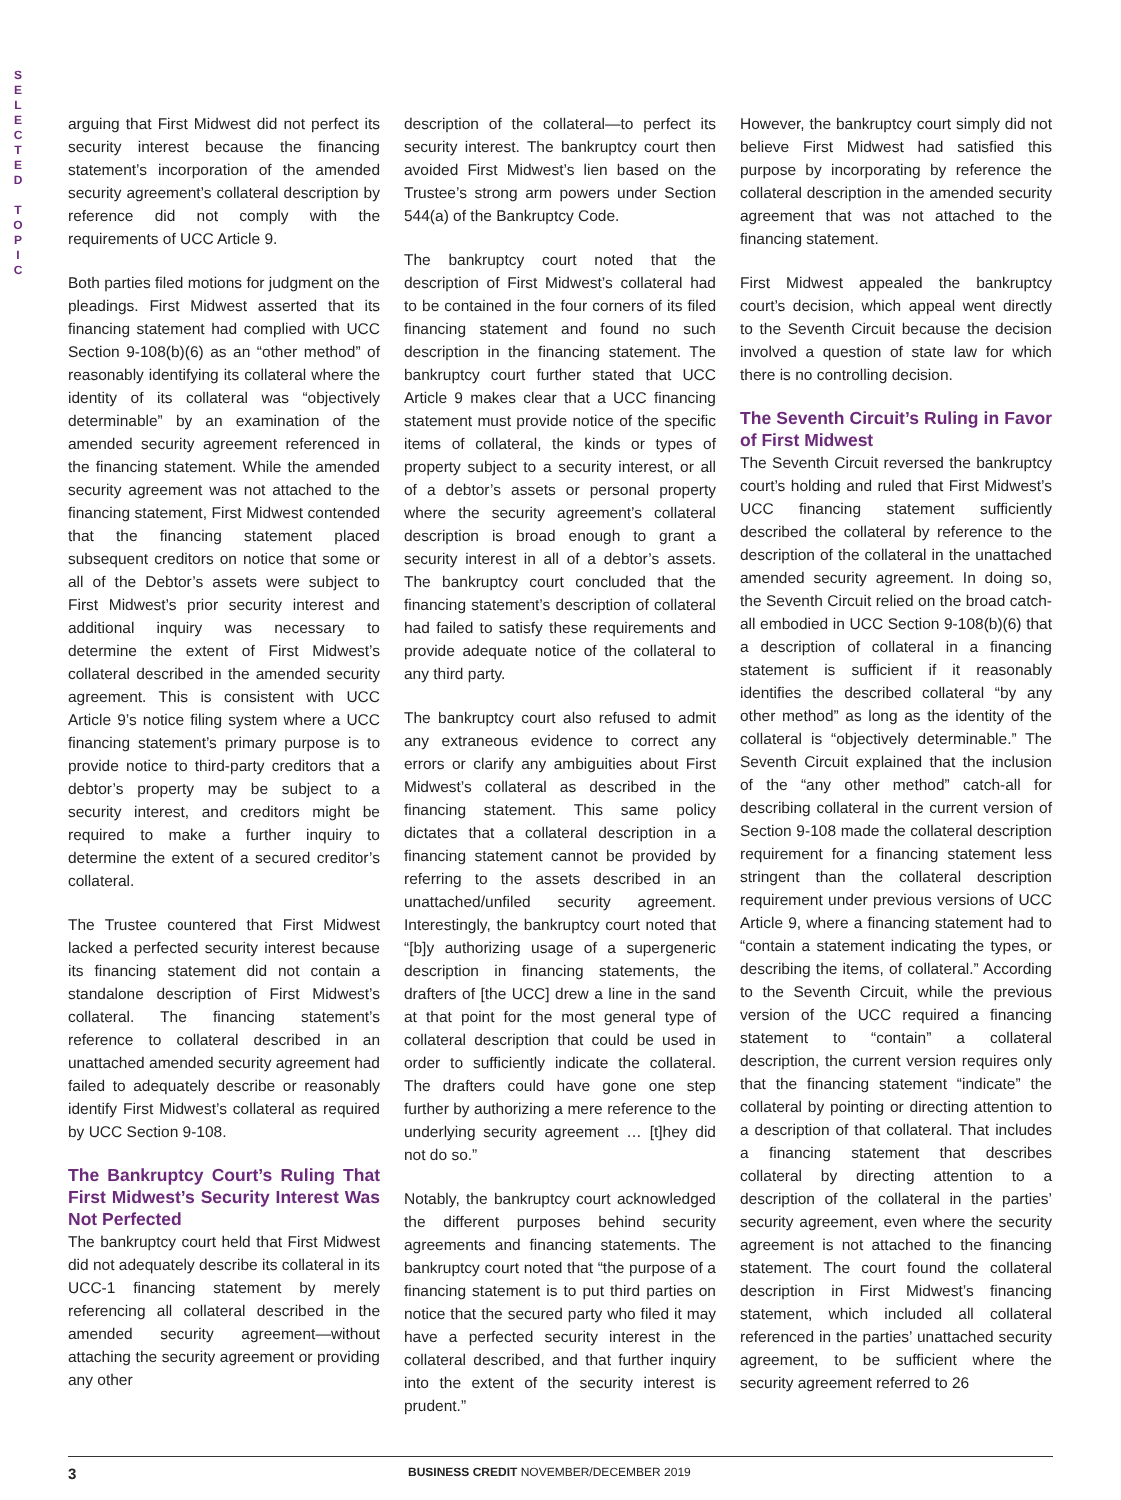S
E
L
E
C
T
E
D
T
O
P
I
C
arguing that First Midwest did not perfect its security interest because the financing statement’s incorporation of the amended security agreement’s collateral description by reference did not comply with the requirements of UCC Article 9.
Both parties filed motions for judgment on the pleadings. First Midwest asserted that its financing statement had complied with UCC Section 9-108(b)(6) as an “other method” of reasonably identifying its collateral where the identity of its collateral was “objectively determinable” by an examination of the amended security agreement referenced in the financing statement. While the amended security agreement was not attached to the financing statement, First Midwest contended that the financing statement placed subsequent creditors on notice that some or all of the Debtor’s assets were subject to First Midwest’s prior security interest and additional inquiry was necessary to determine the extent of First Midwest’s collateral described in the amended security agreement. This is consistent with UCC Article 9’s notice filing system where a UCC financing statement’s primary purpose is to provide notice to third-party creditors that a debtor’s property may be subject to a security interest, and creditors might be required to make a further inquiry to determine the extent of a secured creditor’s collateral.
The Trustee countered that First Midwest lacked a perfected security interest because its financing statement did not contain a standalone description of First Midwest’s collateral. The financing statement’s reference to collateral described in an unattached amended security agreement had failed to adequately describe or reasonably identify First Midwest’s collateral as required by UCC Section 9-108.
The Bankruptcy Court’s Ruling That First Midwest’s Security Interest Was Not Perfected
The bankruptcy court held that First Midwest did not adequately describe its collateral in its UCC-1 financing statement by merely referencing all collateral described in the amended security agreement—without attaching the security agreement or providing any other
description of the collateral—to perfect its security interest. The bankruptcy court then avoided First Midwest’s lien based on the Trustee’s strong arm powers under Section 544(a) of the Bankruptcy Code.
The bankruptcy court noted that the description of First Midwest’s collateral had to be contained in the four corners of its filed financing statement and found no such description in the financing statement. The bankruptcy court further stated that UCC Article 9 makes clear that a UCC financing statement must provide notice of the specific items of collateral, the kinds or types of property subject to a security interest, or all of a debtor’s assets or personal property where the security agreement’s collateral description is broad enough to grant a security interest in all of a debtor’s assets. The bankruptcy court concluded that the financing statement’s description of collateral had failed to satisfy these requirements and provide adequate notice of the collateral to any third party.
The bankruptcy court also refused to admit any extraneous evidence to correct any errors or clarify any ambiguities about First Midwest’s collateral as described in the financing statement. This same policy dictates that a collateral description in a financing statement cannot be provided by referring to the assets described in an unattached/unfiled security agreement. Interestingly, the bankruptcy court noted that “[b]y authorizing usage of a supergeneric description in financing statements, the drafters of [the UCC] drew a line in the sand at that point for the most general type of collateral description that could be used in order to sufficiently indicate the collateral. The drafters could have gone one step further by authorizing a mere reference to the underlying security agreement … [t]hey did not do so.”
Notably, the bankruptcy court acknowledged the different purposes behind security agreements and financing statements. The bankruptcy court noted that “the purpose of a financing statement is to put third parties on notice that the secured party who filed it may have a perfected security interest in the collateral described, and that further inquiry into the extent of the security interest is prudent.”
However, the bankruptcy court simply did not believe First Midwest had satisfied this purpose by incorporating by reference the collateral description in the amended security agreement that was not attached to the financing statement.
First Midwest appealed the bankruptcy court’s decision, which appeal went directly to the Seventh Circuit because the decision involved a question of state law for which there is no controlling decision.
The Seventh Circuit’s Ruling in Favor of First Midwest
The Seventh Circuit reversed the bankruptcy court’s holding and ruled that First Midwest’s UCC financing statement sufficiently described the collateral by reference to the description of the collateral in the unattached amended security agreement. In doing so, the Seventh Circuit relied on the broad catch-all embodied in UCC Section 9-108(b)(6) that a description of collateral in a financing statement is sufficient if it reasonably identifies the described collateral “by any other method” as long as the identity of the collateral is “objectively determinable.” The Seventh Circuit explained that the inclusion of the “any other method” catch-all for describing collateral in the current version of Section 9-108 made the collateral description requirement for a financing statement less stringent than the collateral description requirement under previous versions of UCC Article 9, where a financing statement had to “contain a statement indicating the types, or describing the items, of collateral.” According to the Seventh Circuit, while the previous version of the UCC required a financing statement to “contain” a collateral description, the current version requires only that the financing statement “indicate” the collateral by pointing or directing attention to a description of that collateral. That includes a financing statement that describes collateral by directing attention to a description of the collateral in the parties’ security agreement, even where the security agreement is not attached to the financing statement. The court found the collateral description in First Midwest’s financing statement, which included all collateral referenced in the parties’ unattached security agreement, to be sufficient where the security agreement referred to 26
3 BUSINESS CREDIT NOVEMBER/DECEMBER 2019